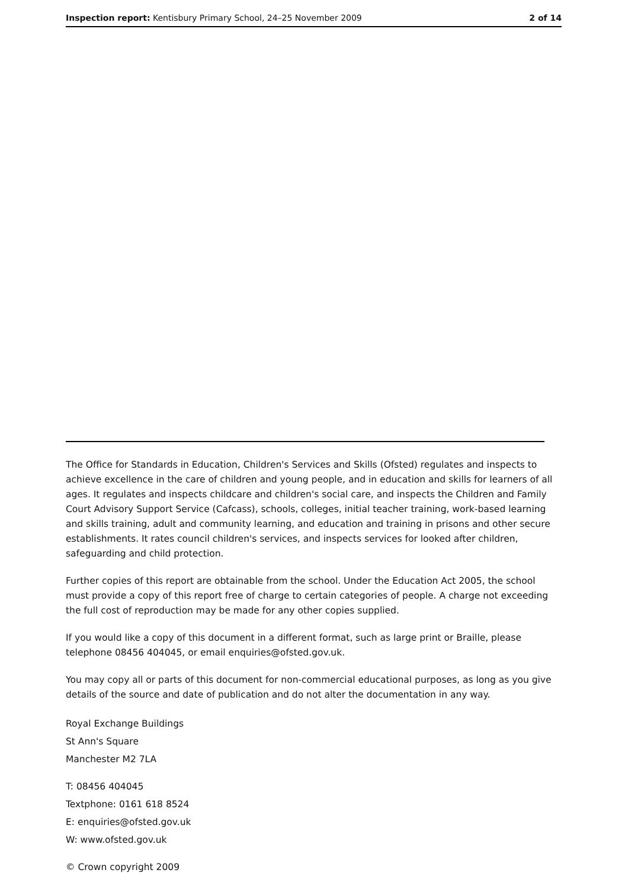Inspection report: Kentisbury Primary School, 24–25 November 2009 2 of 14
The Office for Standards in Education, Children's Services and Skills (Ofsted) regulates and inspects to achieve excellence in the care of children and young people, and in education and skills for learners of all ages. It regulates and inspects childcare and children's social care, and inspects the Children and Family Court Advisory Support Service (Cafcass), schools, colleges, initial teacher training, work-based learning and skills training, adult and community learning, and education and training in prisons and other secure establishments. It rates council children's services, and inspects services for looked after children, safeguarding and child protection.
Further copies of this report are obtainable from the school. Under the Education Act 2005, the school must provide a copy of this report free of charge to certain categories of people. A charge not exceeding the full cost of reproduction may be made for any other copies supplied.
If you would like a copy of this document in a different format, such as large print or Braille, please telephone 08456 404045, or email enquiries@ofsted.gov.uk.
You may copy all or parts of this document for non-commercial educational purposes, as long as you give details of the source and date of publication and do not alter the documentation in any way.
Royal Exchange Buildings
St Ann's Square
Manchester M2 7LA
T: 08456 404045
Textphone: 0161 618 8524
E: enquiries@ofsted.gov.uk
W: www.ofsted.gov.uk
© Crown copyright 2009